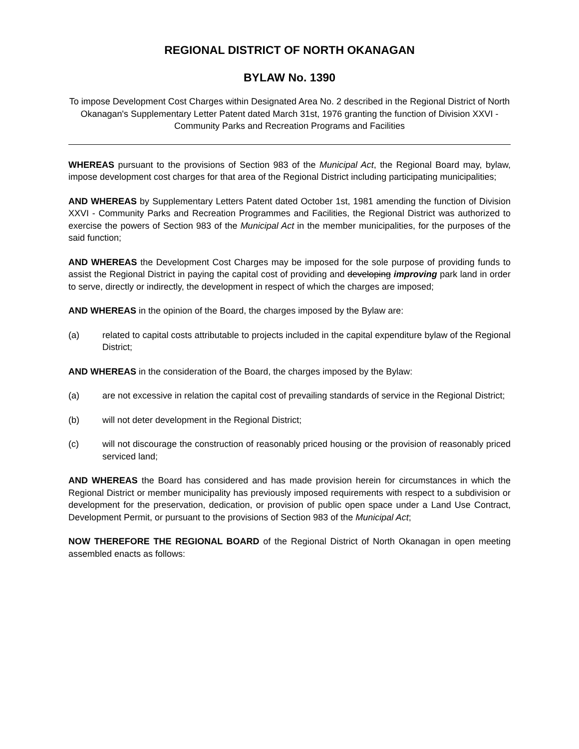REGIONAL DISTRICT OF NORTH OKANAGAN
BYLAW No. 1390
To impose Development Cost Charges within Designated Area No. 2 described in the Regional District of North Okanagan's Supplementary Letter Patent dated March 31st, 1976 granting the function of Division XXVI - Community Parks and Recreation Programs and Facilities
WHEREAS pursuant to the provisions of Section 983 of the Municipal Act, the Regional Board may, bylaw, impose development cost charges for that area of the Regional District including participating municipalities;
AND WHEREAS by Supplementary Letters Patent dated October 1st, 1981 amending the function of Division XXVI - Community Parks and Recreation Programmes and Facilities, the Regional District was authorized to exercise the powers of Section 983 of the Municipal Act in the member municipalities, for the purposes of the said function;
AND WHEREAS the Development Cost Charges may be imposed for the sole purpose of providing funds to assist the Regional District in paying the capital cost of providing and developing improving park land in order to serve, directly or indirectly, the development in respect of which the charges are imposed;
AND WHEREAS in the opinion of the Board, the charges imposed by the Bylaw are:
(a) related to capital costs attributable to projects included in the capital expenditure bylaw of the Regional District;
AND WHEREAS in the consideration of the Board, the charges imposed by the Bylaw:
(a) are not excessive in relation the capital cost of prevailing standards of service in the Regional District;
(b) will not deter development in the Regional District;
(c) will not discourage the construction of reasonably priced housing or the provision of reasonably priced serviced land;
AND WHEREAS the Board has considered and has made provision herein for circumstances in which the Regional District or member municipality has previously imposed requirements with respect to a subdivision or development for the preservation, dedication, or provision of public open space under a Land Use Contract, Development Permit, or pursuant to the provisions of Section 983 of the Municipal Act;
NOW THEREFORE THE REGIONAL BOARD of the Regional District of North Okanagan in open meeting assembled enacts as follows: